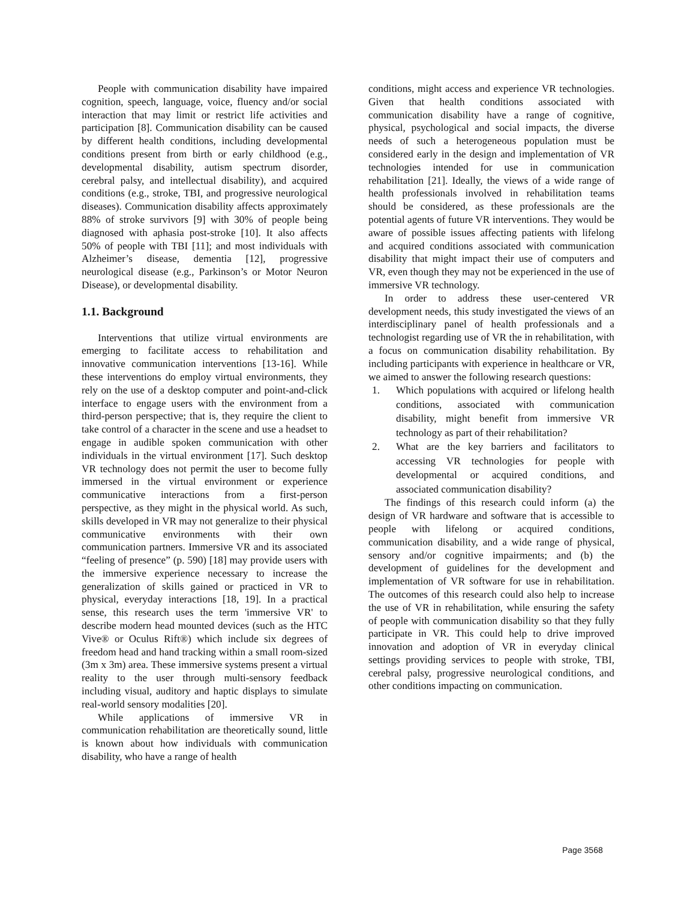People with communication disability have impaired cognition, speech, language, voice, fluency and/or social interaction that may limit or restrict life activities and participation [8]. Communication disability can be caused by different health conditions, including developmental conditions present from birth or early childhood (e.g., developmental disability, autism spectrum disorder, cerebral palsy, and intellectual disability), and acquired conditions (e.g., stroke, TBI, and progressive neurological diseases). Communication disability affects approximately 88% of stroke survivors [9] with 30% of people being diagnosed with aphasia post-stroke [10]. It also affects 50% of people with TBI [11]; and most individuals with Alzheimer’s disease, dementia [12], progressive neurological disease (e.g., Parkinson’s or Motor Neuron Disease), or developmental disability.
1.1. Background
Interventions that utilize virtual environments are emerging to facilitate access to rehabilitation and innovative communication interventions [13-16]. While these interventions do employ virtual environments, they rely on the use of a desktop computer and point-and-click interface to engage users with the environment from a third-person perspective; that is, they require the client to take control of a character in the scene and use a headset to engage in audible spoken communication with other individuals in the virtual environment [17]. Such desktop VR technology does not permit the user to become fully immersed in the virtual environment or experience communicative interactions from a first-person perspective, as they might in the physical world. As such, skills developed in VR may not generalize to their physical communicative environments with their own communication partners. Immersive VR and its associated “feeling of presence” (p. 590) [18] may provide users with the immersive experience necessary to increase the generalization of skills gained or practiced in VR to physical, everyday interactions [18, 19]. In a practical sense, this research uses the term 'immersive VR' to describe modern head mounted devices (such as the HTC Vive® or Oculus Rift®) which include six degrees of freedom head and hand tracking within a small room-sized (3m x 3m) area. These immersive systems present a virtual reality to the user through multi-sensory feedback including visual, auditory and haptic displays to simulate real-world sensory modalities [20].
While applications of immersive VR in communication rehabilitation are theoretically sound, little is known about how individuals with communication disability, who have a range of health
conditions, might access and experience VR technologies. Given that health conditions associated with communication disability have a range of cognitive, physical, psychological and social impacts, the diverse needs of such a heterogeneous population must be considered early in the design and implementation of VR technologies intended for use in communication rehabilitation [21]. Ideally, the views of a wide range of health professionals involved in rehabilitation teams should be considered, as these professionals are the potential agents of future VR interventions. They would be aware of possible issues affecting patients with lifelong and acquired conditions associated with communication disability that might impact their use of computers and VR, even though they may not be experienced in the use of immersive VR technology.
In order to address these user-centered VR development needs, this study investigated the views of an interdisciplinary panel of health professionals and a technologist regarding use of VR the in rehabilitation, with a focus on communication disability rehabilitation. By including participants with experience in healthcare or VR, we aimed to answer the following research questions:
1. Which populations with acquired or lifelong health conditions, associated with communication disability, might benefit from immersive VR technology as part of their rehabilitation?
2. What are the key barriers and facilitators to accessing VR technologies for people with developmental or acquired conditions, and associated communication disability?
The findings of this research could inform (a) the design of VR hardware and software that is accessible to people with lifelong or acquired conditions, communication disability, and a wide range of physical, sensory and/or cognitive impairments; and (b) the development of guidelines for the development and implementation of VR software for use in rehabilitation. The outcomes of this research could also help to increase the use of VR in rehabilitation, while ensuring the safety of people with communication disability so that they fully participate in VR. This could help to drive improved innovation and adoption of VR in everyday clinical settings providing services to people with stroke, TBI, cerebral palsy, progressive neurological conditions, and other conditions impacting on communication.
Page 3568